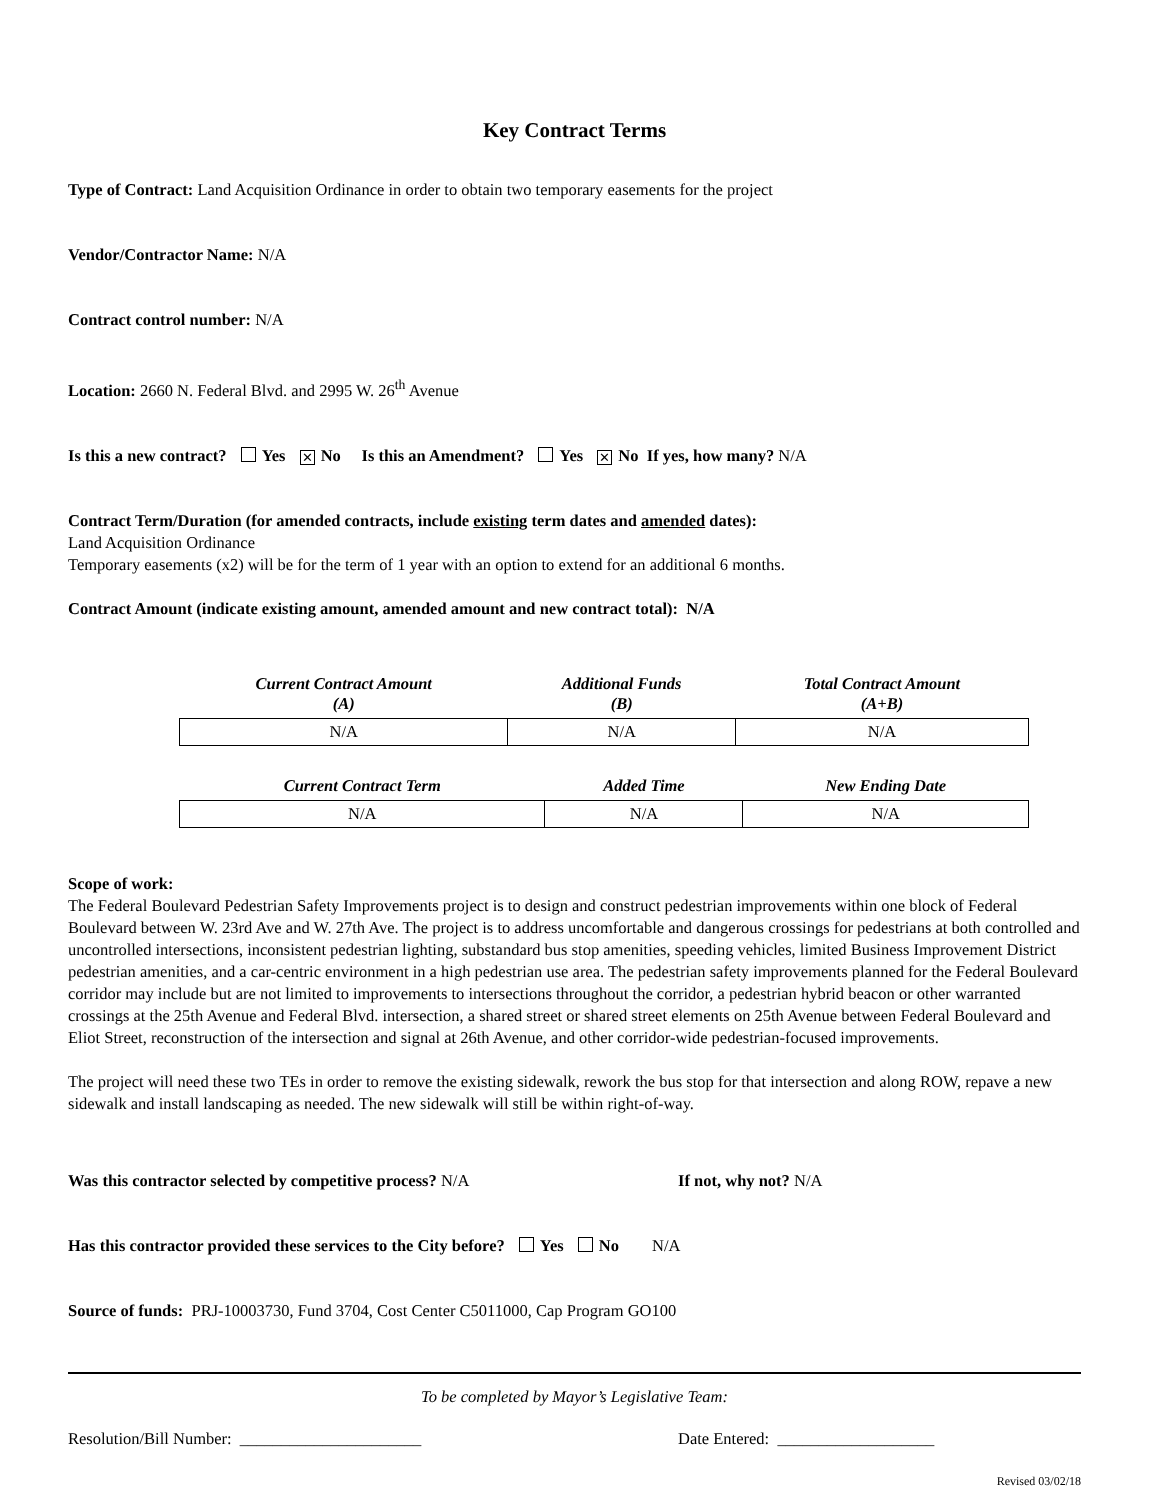Key Contract Terms
Type of Contract: Land Acquisition Ordinance in order to obtain two temporary easements for the project
Vendor/Contractor Name: N/A
Contract control number: N/A
Location: 2660 N. Federal Blvd. and 2995 W. 26<sup>th</sup> Avenue
Is this a new contract? Yes ✕ No Is this an Amendment? Yes ✕ No If yes, how many? N/A
Contract Term/Duration (for amended contracts, include existing term dates and amended dates):
Land Acquisition Ordinance
Temporary easements (x2) will be for the term of 1 year with an option to extend for an additional 6 months.
Contract Amount (indicate existing amount, amended amount and new contract total): N/A
| Current Contract Amount (A) | Additional Funds (B) | Total Contract Amount (A+B) |
| --- | --- | --- |
| N/A | N/A | N/A |
| Current Contract Term | Added Time | New Ending Date |
| --- | --- | --- |
| N/A | N/A | N/A |
Scope of work:
The Federal Boulevard Pedestrian Safety Improvements project is to design and construct pedestrian improvements within one block of Federal Boulevard between W. 23rd Ave and W. 27th Ave. The project is to address uncomfortable and dangerous crossings for pedestrians at both controlled and uncontrolled intersections, inconsistent pedestrian lighting, substandard bus stop amenities, speeding vehicles, limited Business Improvement District pedestrian amenities, and a car-centric environment in a high pedestrian use area. The pedestrian safety improvements planned for the Federal Boulevard corridor may include but are not limited to improvements to intersections throughout the corridor, a pedestrian hybrid beacon or other warranted crossings at the 25th Avenue and Federal Blvd. intersection, a shared street or shared street elements on 25th Avenue between Federal Boulevard and Eliot Street, reconstruction of the intersection and signal at 26th Avenue, and other corridor-wide pedestrian-focused improvements.
The project will need these two TEs in order to remove the existing sidewalk, rework the bus stop for that intersection and along ROW, repave a new sidewalk and install landscaping as needed. The new sidewalk will still be within right-of-way.
Was this contractor selected by competitive process? N/A If not, why not? N/A
Has this contractor provided these services to the City before? Yes No N/A
Source of funds: PRJ-10003730, Fund 3704, Cost Center C5011000, Cap Program GO100
To be completed by Mayor’s Legislative Team:
Resolution/Bill Number: ______________________ Date Entered: ___________________
Revised 03/02/18